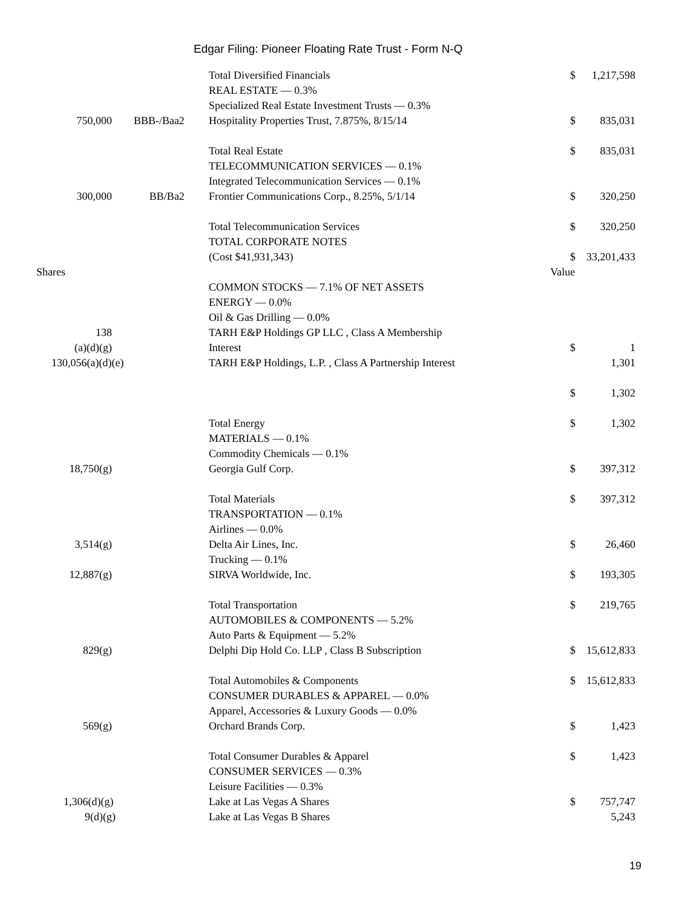Edgar Filing: Pioneer Floating Rate Trust - Form N-Q
| | | Total Diversified Financials | $ | 1,217,598 |
| | | REAL ESTATE — 0.3% | | |
| | | Specialized Real Estate Investment Trusts — 0.3% | | |
| 750,000 | BBB-/Baa2 | Hospitality Properties Trust, 7.875%, 8/15/14 | $ | 835,031 |
| | | Total Real Estate | $ | 835,031 |
| | | TELECOMMUNICATION SERVICES — 0.1% | | |
| | | Integrated Telecommunication Services — 0.1% | | |
| 300,000 | BB/Ba2 | Frontier Communications Corp., 8.25%, 5/1/14 | $ | 320,250 |
| | | Total Telecommunication Services | $ | 320,250 |
| | | TOTAL CORPORATE NOTES | | |
| | | (Cost $41,931,343) | $ | 33,201,433 |
| Shares | | | Value | |
| | | COMMON STOCKS — 7.1% OF NET ASSETS | | |
| | | ENERGY — 0.0% | | |
| | | Oil & Gas Drilling — 0.0% | | |
| 138 (a)(d)(g) | | TARH E&P Holdings GP LLC , Class A Membership Interest | $ | 1 |
| 130,056(a)(d)(e) | | TARH E&P Holdings, L.P. , Class A Partnership Interest | | 1,301 |
| | | | $ | 1,302 |
| | | Total Energy | $ | 1,302 |
| | | MATERIALS — 0.1% | | |
| | | Commodity Chemicals — 0.1% | | |
| 18,750(g) | | Georgia Gulf Corp. | $ | 397,312 |
| | | Total Materials | $ | 397,312 |
| | | TRANSPORTATION — 0.1% | | |
| | | Airlines — 0.0% | | |
| 3,514(g) | | Delta Air Lines, Inc. | $ | 26,460 |
| | | Trucking — 0.1% | | |
| 12,887(g) | | SIRVA Worldwide, Inc. | $ | 193,305 |
| | | Total Transportation | $ | 219,765 |
| | | AUTOMOBILES & COMPONENTS — 5.2% | | |
| | | Auto Parts & Equipment — 5.2% | | |
| 829(g) | | Delphi Dip Hold Co. LLP , Class B Subscription | $ | 15,612,833 |
| | | Total Automobiles & Components | $ | 15,612,833 |
| | | CONSUMER DURABLES & APPAREL — 0.0% | | |
| | | Apparel, Accessories & Luxury Goods — 0.0% | | |
| 569(g) | | Orchard Brands Corp. | $ | 1,423 |
| | | Total Consumer Durables & Apparel | $ | 1,423 |
| | | CONSUMER SERVICES — 0.3% | | |
| | | Leisure Facilities — 0.3% | | |
| 1,306(d)(g) | | Lake at Las Vegas A Shares | $ | 757,747 |
| 9(d)(g) | | Lake at Las Vegas B Shares | | 5,243 |
19